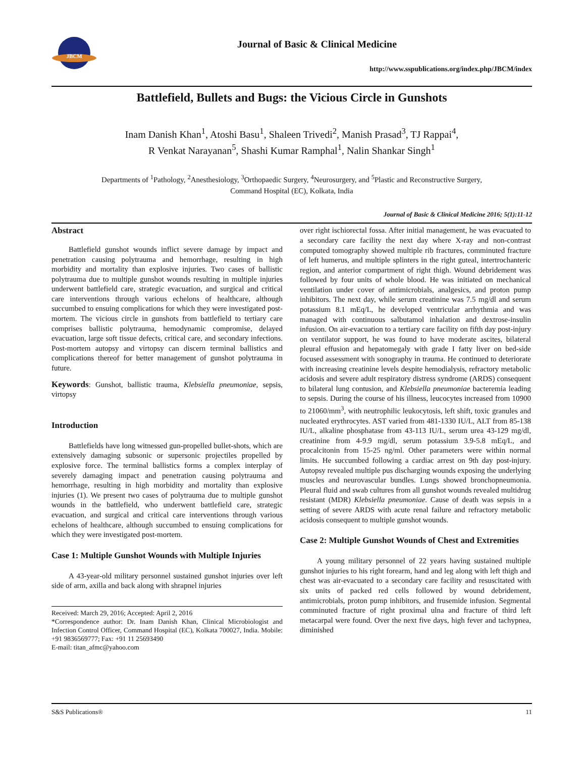JBCM
Journal of Basic & Clinical Medicine
http://www.sspublications.org/index.php/JBCM/index
Battlefield, Bullets and Bugs: the Vicious Circle in Gunshots
Inam Danish Khan<sup>1</sup>, Atoshi Basu<sup>1</sup>, Shaleen Trivedi<sup>2</sup>, Manish Prasad<sup>3</sup>, TJ Rappai<sup>4</sup>,
R Venkat Narayanan<sup>5</sup>, Shashi Kumar Ramphal<sup>1</sup>, Nalin Shankar Singh<sup>1</sup>
Departments of <sup>1</sup>Pathology, <sup>2</sup>Anesthesiology, <sup>3</sup>Orthopaedic Surgery, <sup>4</sup>Neurosurgery, and <sup>5</sup>Plastic and Reconstructive Surgery,
Command Hospital (EC), Kolkata, India
Journal of Basic & Clinical Medicine 2016; 5(1):11-12
Abstract
Battlefield gunshot wounds inflict severe damage by impact and penetration causing polytrauma and hemorrhage, resulting in high morbidity and mortality than explosive injuries. Two cases of ballistic polytrauma due to multiple gunshot wounds resulting in multiple injuries underwent battlefield care, strategic evacuation, and surgical and critical care interventions through various echelons of healthcare, although succumbed to ensuing complications for which they were investigated post-mortem. The vicious circle in gunshots from battlefield to tertiary care comprises ballistic polytrauma, hemodynamic compromise, delayed evacuation, large soft tissue defects, critical care, and secondary infections. Post-mortem autopsy and virtopsy can discern terminal ballistics and complications thereof for better management of gunshot polytrauma in future.
Keywords: Gunshot, ballistic trauma, Klebsiella pneumoniae, sepsis, virtopsy
Introduction
Battlefields have long witnessed gun-propelled bullet-shots, which are extensively damaging subsonic or supersonic projectiles propelled by explosive force. The terminal ballistics forms a complex interplay of severely damaging impact and penetration causing polytrauma and hemorrhage, resulting in high morbidity and mortality than explosive injuries (1). We present two cases of polytrauma due to multiple gunshot wounds in the battlefield, who underwent battlefield care, strategic evacuation, and surgical and critical care interventions through various echelons of healthcare, although succumbed to ensuing complications for which they were investigated post-mortem.
Case 1: Multiple Gunshot Wounds with Multiple Injuries
A 43-year-old military personnel sustained gunshot injuries over left side of arm, axilla and back along with shrapnel injuries
Received: March 29, 2016; Accepted: April 2, 2016
*Correspondence author: Dr. Inam Danish Khan, Clinical Microbiologist and Infection Control Officer, Command Hospital (EC), Kolkata 700027, India. Mobile: +91 9836569777; Fax: +91 11 25693490
E-mail: titan_afmc@yahoo.com
over right ischiorectal fossa. After initial management, he was evacuated to a secondary care facility the next day where X-ray and non-contrast computed tomography showed multiple rib fractures, comminuted fracture of left humerus, and multiple splinters in the right guteal, intertrochanteric region, and anterior compartment of right thigh. Wound debridement was followed by four units of whole blood. He was initiated on mechanical ventilation under cover of antimicrobials, analgesics, and proton pump inhibitors. The next day, while serum creatinine was 7.5 mg/dl and serum potassium 8.1 mEq/L, he developed ventricular arrhythmia and was managed with continuous salbutamol inhalation and dextrose-insulin infusion. On air-evacuation to a tertiary care facility on fifth day post-injury on ventilator support, he was found to have moderate ascites, bilateral pleural effusion and hepatomegaly with grade I fatty liver on bed-side focused assessment with sonography in trauma. He continued to deteriorate with increasing creatinine levels despite hemodialysis, refractory metabolic acidosis and severe adult respiratory distress syndrome (ARDS) consequent to bilateral lung contusion, and Klebsiella pneumoniae bacteremia leading to sepsis. During the course of his illness, leucocytes increased from 10900 to 21060/mm<sup>3</sup>, with neutrophilic leukocytosis, left shift, toxic granules and nucleated erythrocytes. AST varied from 481-1330 IU/L, ALT from 85-138 IU/L, alkaline phosphatase from 43-113 IU/L, serum urea 43-129 mg/dl, creatinine from 4-9.9 mg/dl, serum potassium 3.9-5.8 mEq/L, and procalcitonin from 15-25 ng/ml. Other parameters were within normal limits. He succumbed following a cardiac arrest on 9th day post-injury. Autopsy revealed multiple pus discharging wounds exposing the underlying muscles and neurovascular bundles. Lungs showed bronchopneumonia. Pleural fluid and swab cultures from all gunshot wounds revealed multidrug resistant (MDR) Klebsiella pneumoniae. Cause of death was sepsis in a setting of severe ARDS with acute renal failure and refractory metabolic acidosis consequent to multiple gunshot wounds.
Case 2: Multiple Gunshot Wounds of Chest and Extremities
A young military personnel of 22 years having sustained multiple gunshot injuries to his right forearm, hand and leg along with left thigh and chest was air-evacuated to a secondary care facility and resuscitated with six units of packed red cells followed by wound debridement, antimicrobials, proton pump inhibitors, and frusemide infusion. Segmental comminuted fracture of right proximal ulna and fracture of third left metacarpal were found. Over the next five days, high fever and tachypnea, diminished
S&S Publications® 11